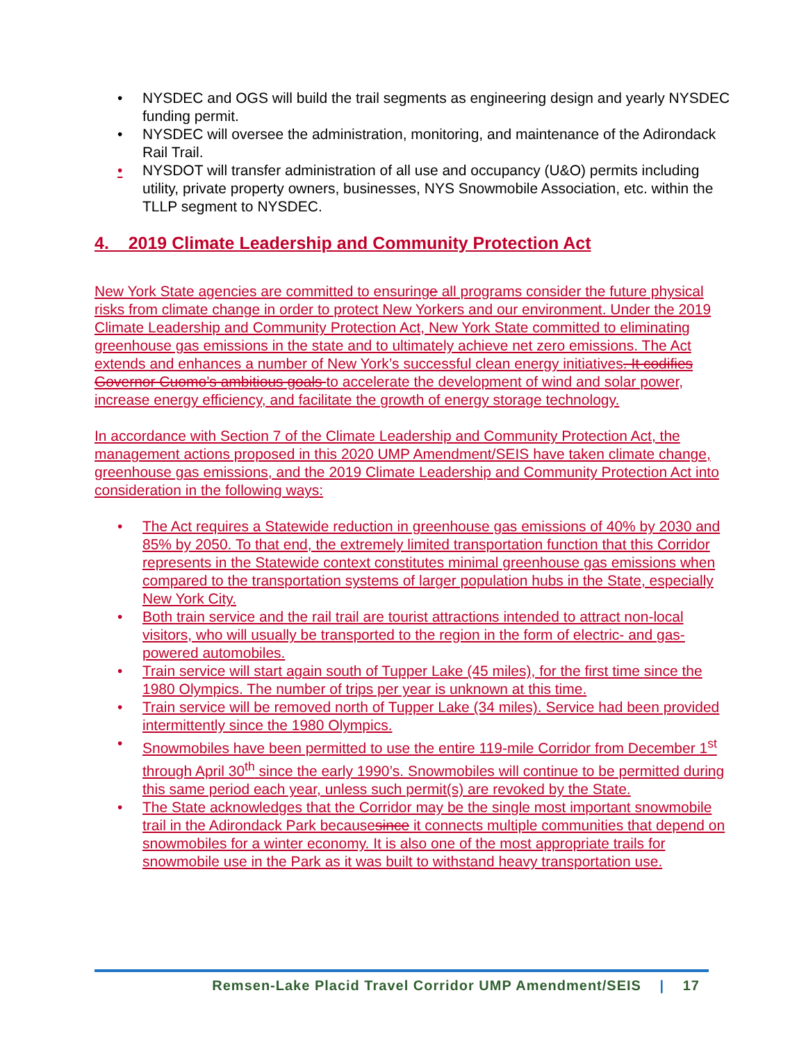• NYSDEC and OGS will build the trail segments as engineering design and yearly NYSDEC funding permit.
• NYSDEC will oversee the administration, monitoring, and maintenance of the Adirondack Rail Trail.
• NYSDOT will transfer administration of all use and occupancy (U&O) permits including utility, private property owners, businesses, NYS Snowmobile Association, etc. within the TLLP segment to NYSDEC.
4. 2019 Climate Leadership and Community Protection Act
New York State agencies are committed to ensuringe all programs consider the future physical risks from climate change in order to protect New Yorkers and our environment. Under the 2019 Climate Leadership and Community Protection Act, New York State committed to eliminating greenhouse gas emissions in the state and to ultimately achieve net zero emissions. The Act extends and enhances a number of New York’s successful clean energy initiatives. It codifies Governor Cuomo’s ambitious goals to accelerate the development of wind and solar power, increase energy efficiency, and facilitate the growth of energy storage technology.
In accordance with Section 7 of the Climate Leadership and Community Protection Act, the management actions proposed in this 2020 UMP Amendment/SEIS have taken climate change, greenhouse gas emissions, and the 2019 Climate Leadership and Community Protection Act into consideration in the following ways:
• The Act requires a Statewide reduction in greenhouse gas emissions of 40% by 2030 and 85% by 2050. To that end, the extremely limited transportation function that this Corridor represents in the Statewide context constitutes minimal greenhouse gas emissions when compared to the transportation systems of larger population hubs in the State, especially New York City.
• Both train service and the rail trail are tourist attractions intended to attract non-local visitors, who will usually be transported to the region in the form of electric- and gas-powered automobiles.
• Train service will start again south of Tupper Lake (45 miles), for the first time since the 1980 Olympics. The number of trips per year is unknown at this time.
• Train service will be removed north of Tupper Lake (34 miles). Service had been provided intermittently since the 1980 Olympics.
• Snowmobiles have been permitted to use the entire 119-mile Corridor from December 1<sup>st</sup> through April 30<sup>th</sup> since the early 1990’s. Snowmobiles will continue to be permitted during this same period each year, unless such permit(s) are revoked by the State.
• The State acknowledges that the Corridor may be the single most important snowmobile trail in the Adirondack Park becausesince it connects multiple communities that depend on snowmobiles for a winter economy. It is also one of the most appropriate trails for snowmobile use in the Park as it was built to withstand heavy transportation use.
Remsen-Lake Placid Travel Corridor UMP Amendment/SEIS | 17